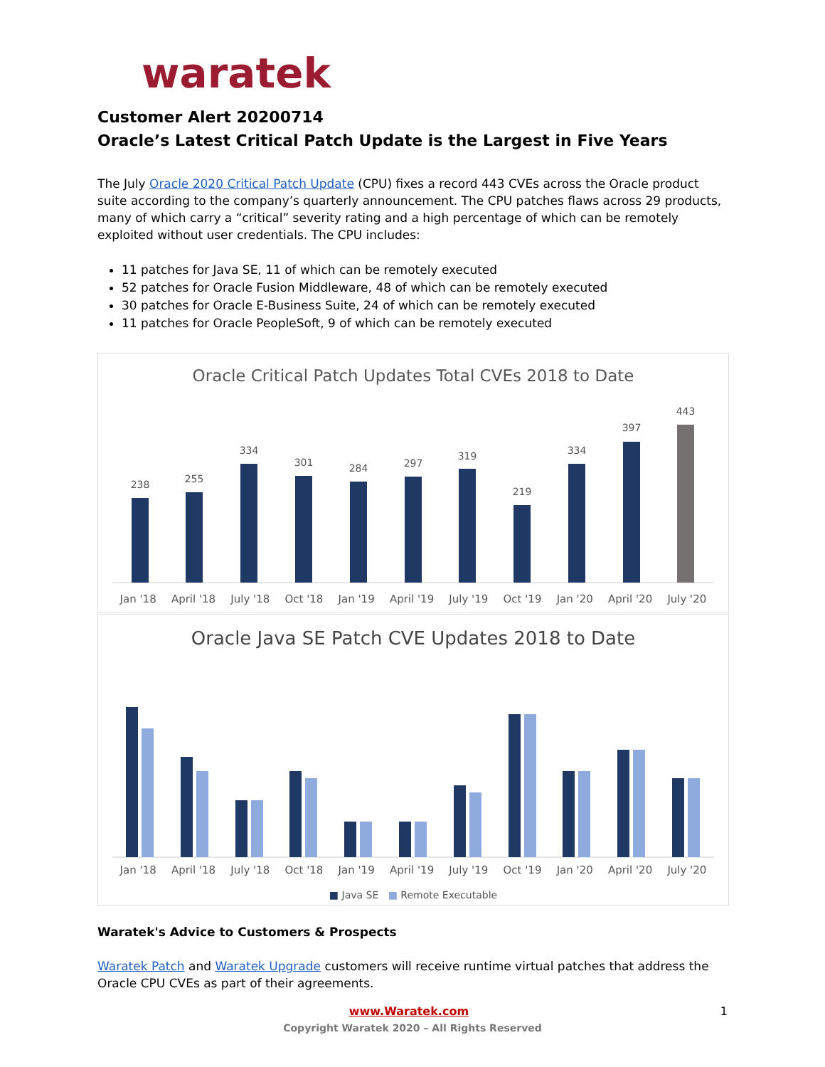waratek
Customer Alert 20200714
Oracle’s Latest Critical Patch Update is the Largest in Five Years
The July Oracle 2020 Critical Patch Update (CPU) fixes a record 443 CVEs across the Oracle product suite according to the company’s quarterly announcement. The CPU patches flaws across 29 products, many of which carry a “critical” severity rating and a high percentage of which can be remotely exploited without user credentials. The CPU includes:
11 patches for Java SE, 11 of which can be remotely executed
52 patches for Oracle Fusion Middleware, 48 of which can be remotely executed
30 patches for Oracle E-Business Suite, 24 of which can be remotely executed
11 patches for Oracle PeopleSoft, 9 of which can be remotely executed
Oracle Critical Patch Updates Total CVEs 2018 to Date
238
255
334
301
284
297
319
219
334
397
443
Jan '18 April '18 July '18 Oct '18 Jan '19 April '19 July '19 Oct '19 Jan '20 April '20 July '20
Oracle Java SE Patch CVE Updates 2018 to Date
Jan '18 April '18 July '18 Oct '18 Jan '19 April '19 July '19 Oct '19 Jan '20 April '20 July '20
■ Java SE ■ Remote Executable
Waratek's Advice to Customers & Prospects
Waratek Patch and Waratek Upgrade customers will receive runtime virtual patches that address the Oracle CPU CVEs as part of their agreements.
www.Waratek.com 1
Copyright Waratek 2020 – All Rights Reserved